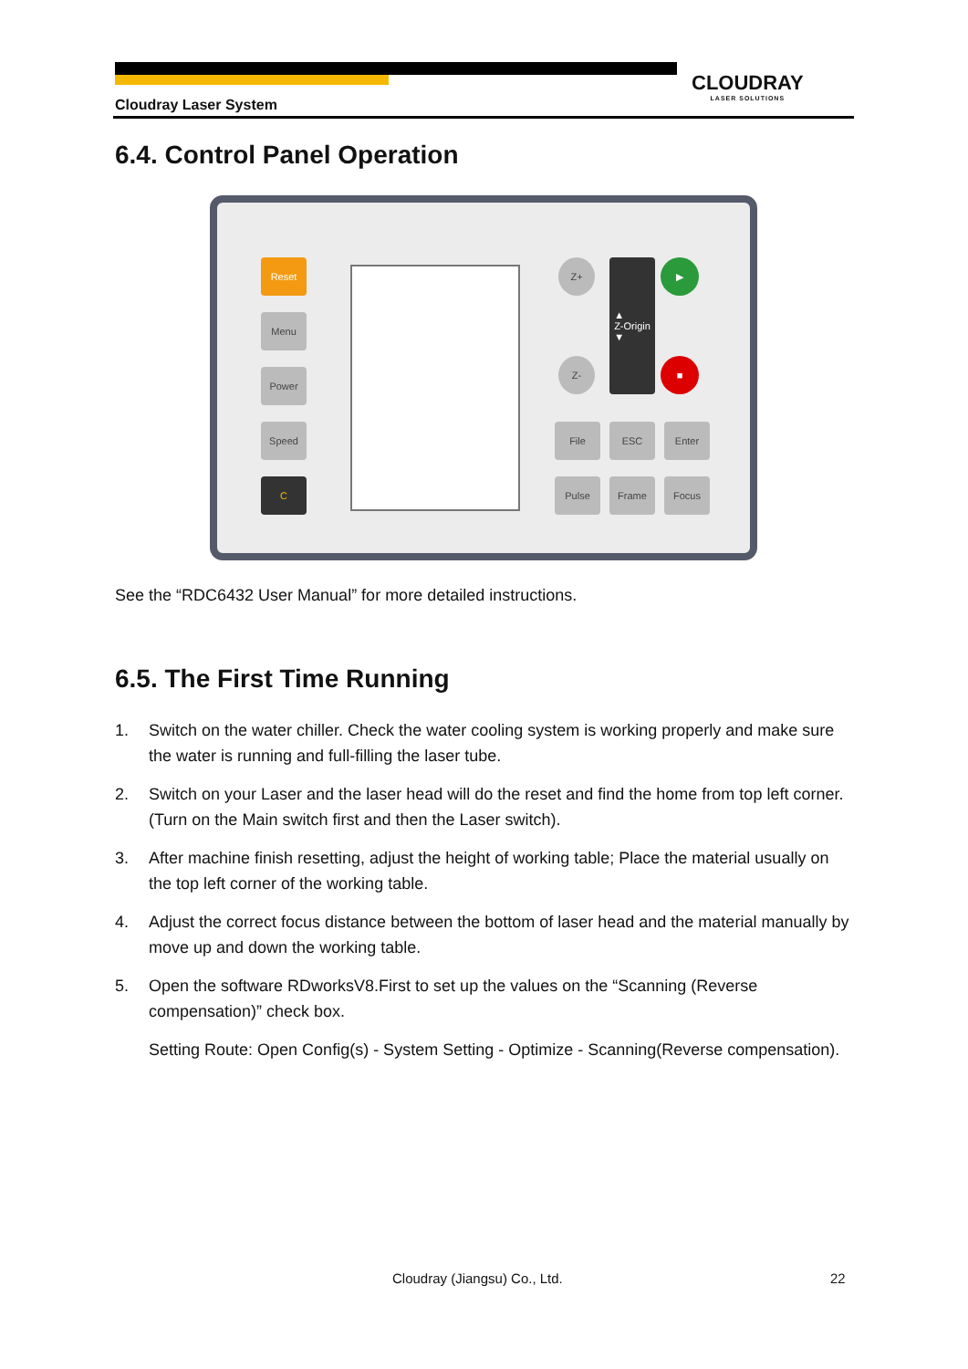CLOUDRAY
LASER SOLUTIONS
Cloudray Laser System
6.4. Control Panel Operation
Reset
Menu
Power
Speed
C
Z+
Z-
▲
Z-Origin
▼
▶
■
File ESC Enter
Pulse Frame Focus
See the “RDC6432 User Manual” for more detailed instructions.
6.5. The First Time Running
1. Switch on the water chiller. Check the water cooling system is working properly and make sure the water is running and full-filling the laser tube.
2. Switch on your Laser and the laser head will do the reset and find the home from top left corner. (Turn on the Main switch first and then the Laser switch).
3. After machine finish resetting, adjust the height of working table; Place the material usually on the top left corner of the working table.
4. Adjust the correct focus distance between the bottom of laser head and the material manually by move up and down the working table.
5. Open the software RDworksV8.First to set up the values on the “Scanning (Reverse compensation)” check box.
Setting Route: Open Config(s) - System Setting - Optimize - Scanning(Reverse compensation).
Cloudray (Jiangsu) Co., Ltd. 22